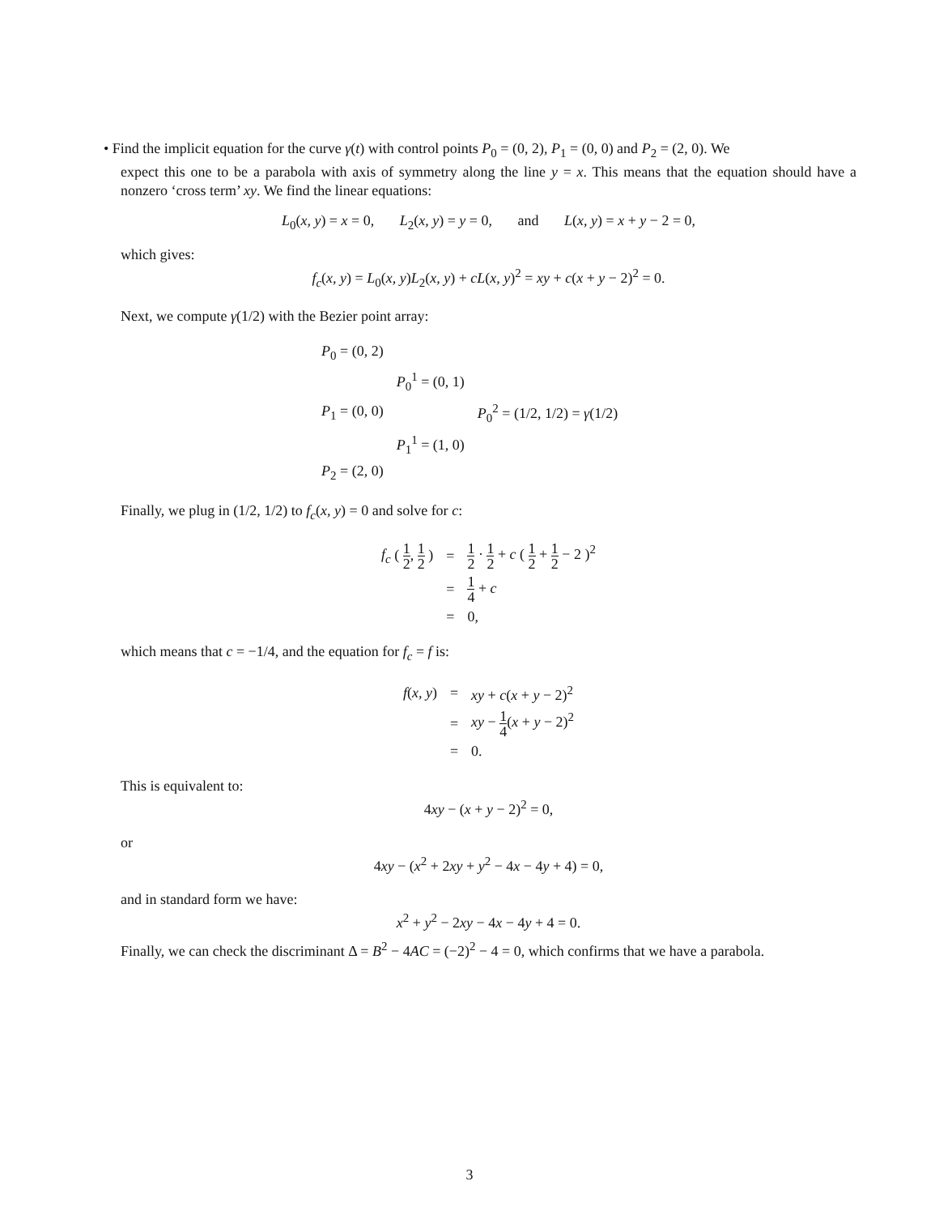• Find the implicit equation for the curve γ(t) with control points P<sub>0</sub> = (0, 2), P<sub>1</sub> = (0, 0) and P<sub>2</sub> = (2, 0). We
expect this one to be a parabola with axis of symmetry along the line y = x. This means that the equation should have a nonzero ‘cross term’ xy. We find the linear equations:
L<sub>0</sub>(x, y) = x = 0, L<sub>2</sub>(x, y) = y = 0, and L(x, y) = x + y − 2 = 0,
which gives:
f<sub>c</sub>(x, y) = L<sub>0</sub>(x, y)L<sub>2</sub>(x, y) + cL(x, y)<sup>2</sup> = xy + c(x + y − 2)<sup>2</sup> = 0.
Next, we compute γ(1/2) with the Bezier point array:
| P<sub>0</sub> = (0, 2) | | |
| | P<sub>0</sub><sup>1</sup> = (0, 1) | |
| P<sub>1</sub> = (0, 0) | | P<sub>0</sub><sup>2</sup> = (1/2, 1/2) = γ (1/2) |
| | P<sub>1</sub><sup>1</sup> = (1, 0) | |
| P<sub>2</sub> = (2, 0) | | |
Finally, we plug in (1/2, 1/2) to f<sub>c</sub>(x, y) = 0 and solve for c:
| f<sub>c</sub> ( 1 2 , 1 2 ) | = | 1 2 · 1 2 + c ( 1 2 + 1 2 − 2 )<sup>2</sup> |
| | = | 1 4 + c |
| | = | 0, |
which means that c = −1/4, and the equation for f<sub>c</sub> = f is:
| f ( x, y ) | = | xy + c ( x + y − 2)<sup>2</sup> |
| | = | xy − 1 4 ( x + y − 2)<sup>2</sup> |
| | = | 0. |
This is equivalent to:
4xy − (x + y − 2)<sup>2</sup> = 0,
or
4xy − (x<sup>2</sup> + 2xy + y<sup>2</sup> − 4x − 4y + 4) = 0,
and in standard form we have:
x<sup>2</sup> + y<sup>2</sup> − 2xy − 4x − 4y + 4 = 0.
Finally, we can check the discriminant Δ = B<sup>2</sup> − 4AC = (−2)<sup>2</sup> − 4 = 0, which confirms that we have a parabola.
3